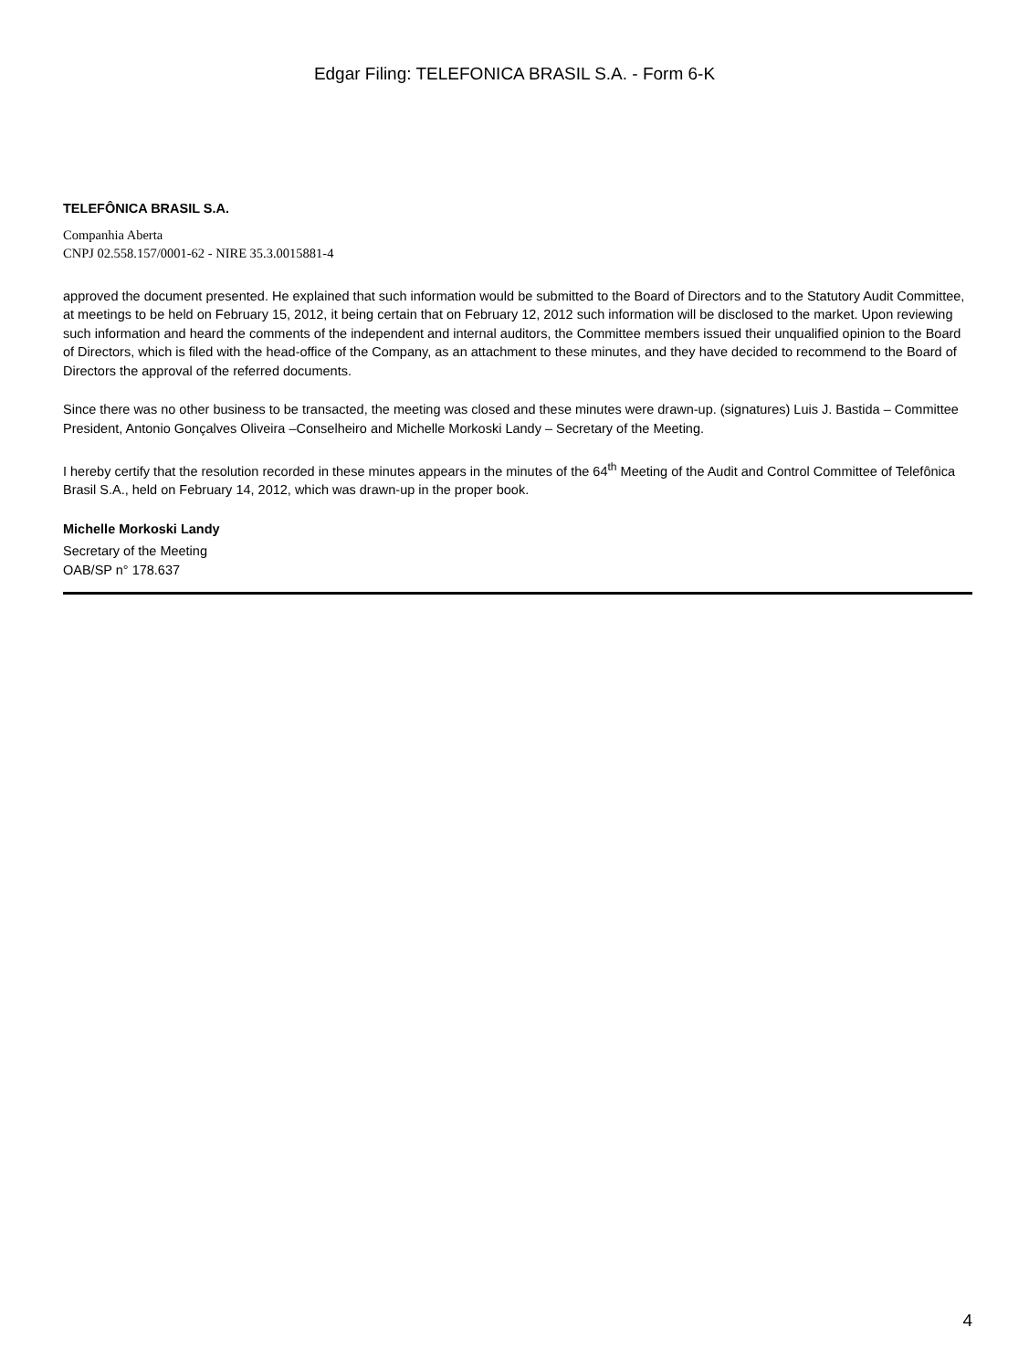Edgar Filing: TELEFONICA BRASIL S.A. - Form 6-K
TELEFÔNICA BRASIL S.A.
Companhia Aberta
CNPJ 02.558.157/0001-62 - NIRE 35.3.0015881-4
approved the document presented. He explained that such information would be submitted to the Board of Directors and to the Statutory Audit Committee, at meetings to be held on February 15, 2012, it being certain that on February 12, 2012 such information will be disclosed to the market. Upon reviewing such information and heard the comments of the independent and internal auditors, the Committee members issued their unqualified opinion to the Board of Directors, which is filed with the head-office of the Company, as an attachment to these minutes, and they have decided to recommend to the Board of Directors the approval of the referred documents.
Since there was no other business to be transacted, the meeting was closed and these minutes were drawn-up. (signatures) Luis J. Bastida – Committee President, Antonio Gonçalves Oliveira –Conselheiro and Michelle Morkoski Landy – Secretary of the Meeting.
I hereby certify that the resolution recorded in these minutes appears in the minutes of the 64<sup>th</sup> Meeting of the Audit and Control Committee of Telefônica Brasil S.A., held on February 14, 2012, which was drawn-up in the proper book.
Michelle Morkoski Landy
Secretary of the Meeting
OAB/SP n° 178.637
4